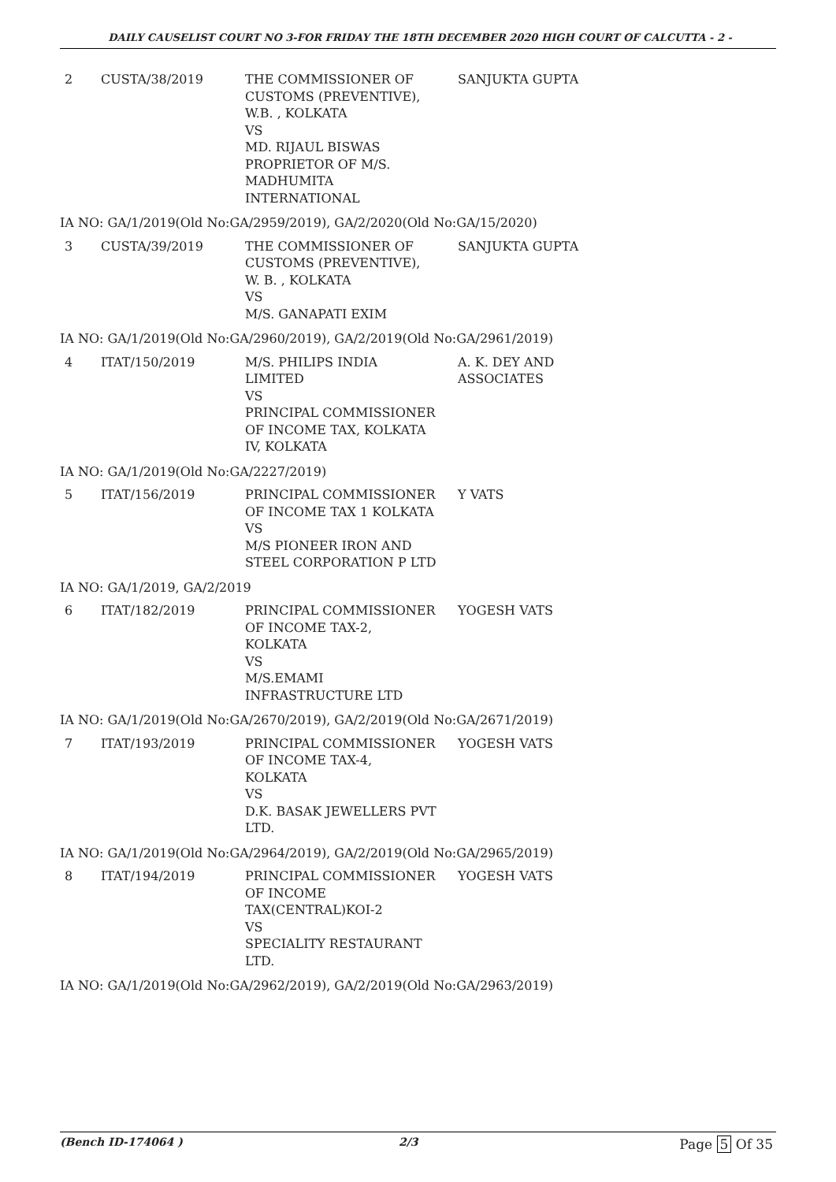DAILY CAUSELIST COURT NO 3-FOR FRIDAY THE 18TH DECEMBER 2020 HIGH COURT OF CALCUTTA - 2 -
| 2 | CUSTA/38/2019 | THE COMMISSIONER OF CUSTOMS (PREVENTIVE), W.B. , KOLKATA VS MD. RIJAUL BISWAS PROPRIETOR OF M/S. MADHUMITA INTERNATIONAL | SANJUKTA GUPTA |
| IA NO: GA/1/2019(Old No:GA/2959/2019), GA/2/2020(Old No:GA/15/2020) | | | |
| 3 | CUSTA/39/2019 | THE COMMISSIONER OF CUSTOMS (PREVENTIVE), W. B. , KOLKATA VS M/S. GANAPATI EXIM | SANJUKTA GUPTA |
| IA NO: GA/1/2019(Old No:GA/2960/2019), GA/2/2019(Old No:GA/2961/2019) | | | |
| 4 | ITAT/150/2019 | M/S. PHILIPS INDIA LIMITED VS PRINCIPAL COMMISSIONER OF INCOME TAX, KOLKATA IV, KOLKATA | A. K. DEY AND ASSOCIATES |
| IA NO: GA/1/2019(Old No:GA/2227/2019) | | | |
| 5 | ITAT/156/2019 | PRINCIPAL COMMISSIONER OF INCOME TAX 1 KOLKATA VS M/S PIONEER IRON AND STEEL CORPORATION P LTD | Y VATS |
| IA NO: GA/1/2019, GA/2/2019 | | | |
| 6 | ITAT/182/2019 | PRINCIPAL COMMISSIONER OF INCOME TAX-2, KOLKATA VS M/S.EMAMI INFRASTRUCTURE LTD | YOGESH VATS |
| IA NO: GA/1/2019(Old No:GA/2670/2019), GA/2/2019(Old No:GA/2671/2019) | | | |
| 7 | ITAT/193/2019 | PRINCIPAL COMMISSIONER OF INCOME TAX-4, KOLKATA VS D.K. BASAK JEWELLERS PVT LTD. | YOGESH VATS |
| IA NO: GA/1/2019(Old No:GA/2964/2019), GA/2/2019(Old No:GA/2965/2019) | | | |
| 8 | ITAT/194/2019 | PRINCIPAL COMMISSIONER OF INCOME TAX(CENTRAL)KOI-2 VS SPECIALITY RESTAURANT LTD. | YOGESH VATS |
| IA NO: GA/1/2019(Old No:GA/2962/2019), GA/2/2019(Old No:GA/2963/2019) | | | |
(Bench ID-174064 ) 2/3 Page 5 Of 35